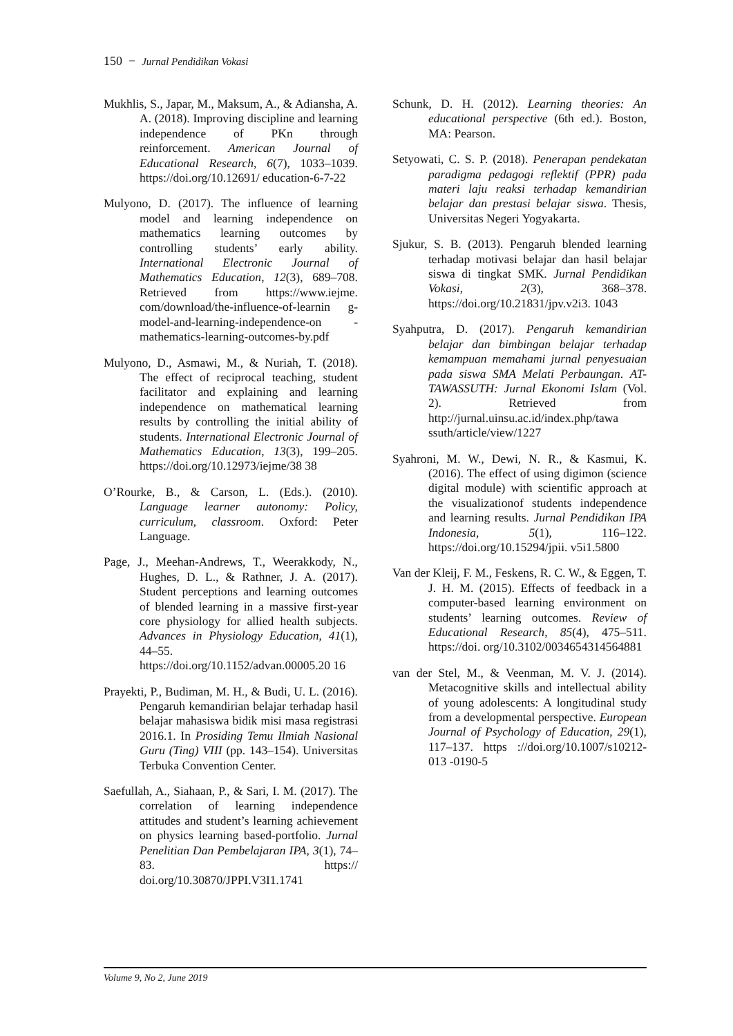150 − Jurnal Pendidikan Vokasi
Mukhlis, S., Japar, M., Maksum, A., & Adiansha, A. A. (2018). Improving discipline and learning independence of PKn through reinforcement. American Journal of Educational Research, 6(7), 1033–1039. https://doi.org/10.12691/ education-6-7-22
Mulyono, D. (2017). The influence of learning model and learning independence on mathematics learning outcomes by controlling students’ early ability. International Electronic Journal of Mathematics Education, 12(3), 689–708. Retrieved from https://www.iejme. com/download/the-influence-of-learnin g-model-and-learning-independence-on -mathematics-learning-outcomes-by.pdf
Mulyono, D., Asmawi, M., & Nuriah, T. (2018). The effect of reciprocal teaching, student facilitator and explaining and learning independence on mathematical learning results by controlling the initial ability of students. International Electronic Journal of Mathematics Education, 13(3), 199–205. https://doi.org/10.12973/iejme/38 38
O’Rourke, B., & Carson, L. (Eds.). (2010). Language learner autonomy: Policy, curriculum, classroom. Oxford: Peter Language.
Page, J., Meehan-Andrews, T., Weerakkody, N., Hughes, D. L., & Rathner, J. A. (2017). Student perceptions and learning outcomes of blended learning in a massive first-year core physiology for allied health subjects. Advances in Physiology Education, 41(1), 44–55. https://doi.org/10.1152/advan.00005.20 16
Prayekti, P., Budiman, M. H., & Budi, U. L. (2016). Pengaruh kemandirian belajar terhadap hasil belajar mahasiswa bidik misi masa registrasi 2016.1. In Prosiding Temu Ilmiah Nasional Guru (Ting) VIII (pp. 143–154). Universitas Terbuka Convention Center.
Saefullah, A., Siahaan, P., & Sari, I. M. (2017). The correlation of learning independence attitudes and student’s learning achievement on physics learning based-portfolio. Jurnal Penelitian Dan Pembelajaran IPA, 3(1), 74–83. https:// doi.org/10.30870/JPPI.V3I1.1741
Schunk, D. H. (2012). Learning theories: An educational perspective (6th ed.). Boston, MA: Pearson.
Setyowati, C. S. P. (2018). Penerapan pendekatan paradigma pedagogi reflektif (PPR) pada materi laju reaksi terhadap kemandirian belajar dan prestasi belajar siswa. Thesis, Universitas Negeri Yogyakarta.
Sjukur, S. B. (2013). Pengaruh blended learning terhadap motivasi belajar dan hasil belajar siswa di tingkat SMK. Jurnal Pendidikan Vokasi, 2(3), 368–378. https://doi.org/10.21831/jpv.v2i3. 1043
Syahputra, D. (2017). Pengaruh kemandirian belajar dan bimbingan belajar terhadap kemampuan memahami jurnal penyesuaian pada siswa SMA Melati Perbaungan. AT-TAWASSUTH: Jurnal Ekonomi Islam (Vol. 2). Retrieved from http://jurnal.uinsu.ac.id/index.php/tawa ssuth/article/view/1227
Syahroni, M. W., Dewi, N. R., & Kasmui, K. (2016). The effect of using digimon (science digital module) with scientific approach at the visualizationof students independence and learning results. Jurnal Pendidikan IPA Indonesia, 5(1), 116–122. https://doi.org/10.15294/jpii. v5i1.5800
Van der Kleij, F. M., Feskens, R. C. W., & Eggen, T. J. H. M. (2015). Effects of feedback in a computer-based learning environment on students’ learning outcomes. Review of Educational Research, 85(4), 475–511. https://doi. org/10.3102/0034654314564881
van der Stel, M., & Veenman, M. V. J. (2014). Metacognitive skills and intellectual ability of young adolescents: A longitudinal study from a developmental perspective. European Journal of Psychology of Education, 29(1), 117–137. https ://doi.org/10.1007/s10212-013 -0190-5
Volume 9, No 2, June 2019